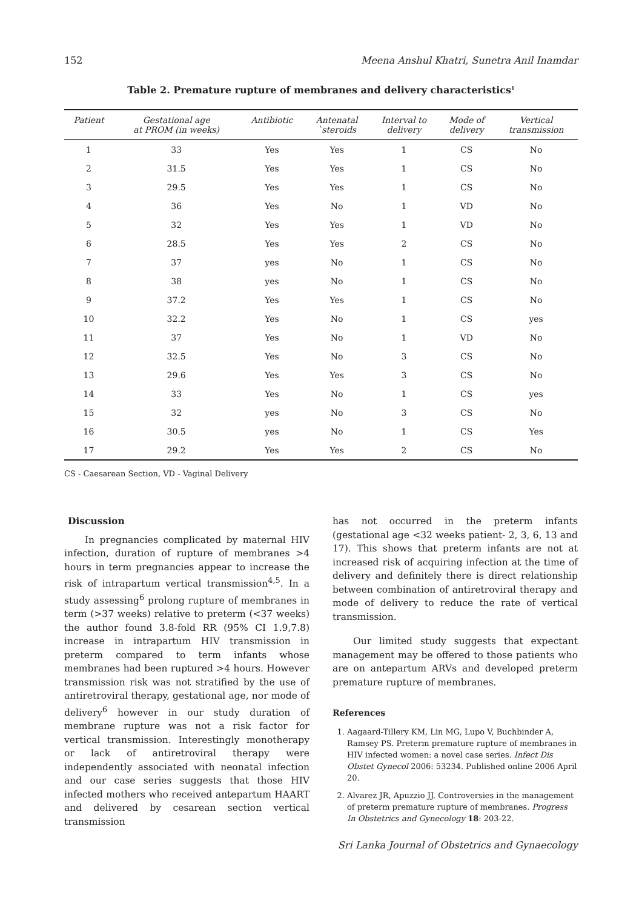152 Meena Anshul Khatri, Sunetra Anil Inamdar
Table 2. Premature rupture of membranes and delivery characteristics<sup>1</sup>
| Patient | Gestational age at PROM (in weeks) | Antibiotic | Antenatal `steroids | Interval to delivery | Mode of delivery | Vertical transmission |
| --- | --- | --- | --- | --- | --- | --- |
| 1 | 33 | Yes | Yes | 1 | CS | No |
| 2 | 31.5 | Yes | Yes | 1 | CS | No |
| 3 | 29.5 | Yes | Yes | 1 | CS | No |
| 4 | 36 | Yes | No | 1 | VD | No |
| 5 | 32 | Yes | Yes | 1 | VD | No |
| 6 | 28.5 | Yes | Yes | 2 | CS | No |
| 7 | 37 | yes | No | 1 | CS | No |
| 8 | 38 | yes | No | 1 | CS | No |
| 9 | 37.2 | Yes | Yes | 1 | CS | No |
| 10 | 32.2 | Yes | No | 1 | CS | yes |
| 11 | 37 | Yes | No | 1 | VD | No |
| 12 | 32.5 | Yes | No | 3 | CS | No |
| 13 | 29.6 | Yes | Yes | 3 | CS | No |
| 14 | 33 | Yes | No | 1 | CS | yes |
| 15 | 32 | yes | No | 3 | CS | No |
| 16 | 30.5 | yes | No | 1 | CS | Yes |
| 17 | 29.2 | Yes | Yes | 2 | CS | No |
CS - Caesarean Section, VD - Vaginal Delivery
Discussion
In pregnancies complicated by maternal HIV infection, duration of rupture of membranes >4 hours in term pregnancies appear to increase the risk of intrapartum vertical transmission<sup>4,5</sup>. In a study assessing<sup>6</sup> prolong rupture of membranes in term (>37 weeks) relative to preterm (<37 weeks) the author found 3.8-fold RR (95% CI 1.9,7.8) increase in intrapartum HIV transmission in preterm compared to term infants whose membranes had been ruptured >4 hours. However transmission risk was not stratified by the use of antiretroviral therapy, gestational age, nor mode of delivery<sup>6</sup> however in our study duration of membrane rupture was not a risk factor for vertical transmission. Interestingly monotherapy or lack of antiretroviral therapy were independently associated with neonatal infection and our case series suggests that those HIV infected mothers who received antepartum HAART and delivered by cesarean section vertical transmission
has not occurred in the preterm infants (gestational age <32 weeks patient- 2, 3, 6, 13 and 17). This shows that preterm infants are not at increased risk of acquiring infection at the time of delivery and definitely there is direct relationship between combination of antiretroviral therapy and mode of delivery to reduce the rate of vertical transmission.
Our limited study suggests that expectant management may be offered to those patients who are on antepartum ARVs and developed preterm premature rupture of membranes.
References
1. Aagaard-Tillery KM, Lin MG, Lupo V, Buchbinder A, Ramsey PS. Preterm premature rupture of membranes in HIV infected women: a novel case series. Infect Dis Obstet Gynecol 2006: 53234. Published online 2006 April 20.
2. Alvarez JR, Apuzzio JJ. Controversies in the management of preterm premature rupture of membranes. Progress In Obstetrics and Gynecology 18: 203-22.
Sri Lanka Journal of Obstetrics and Gynaecology